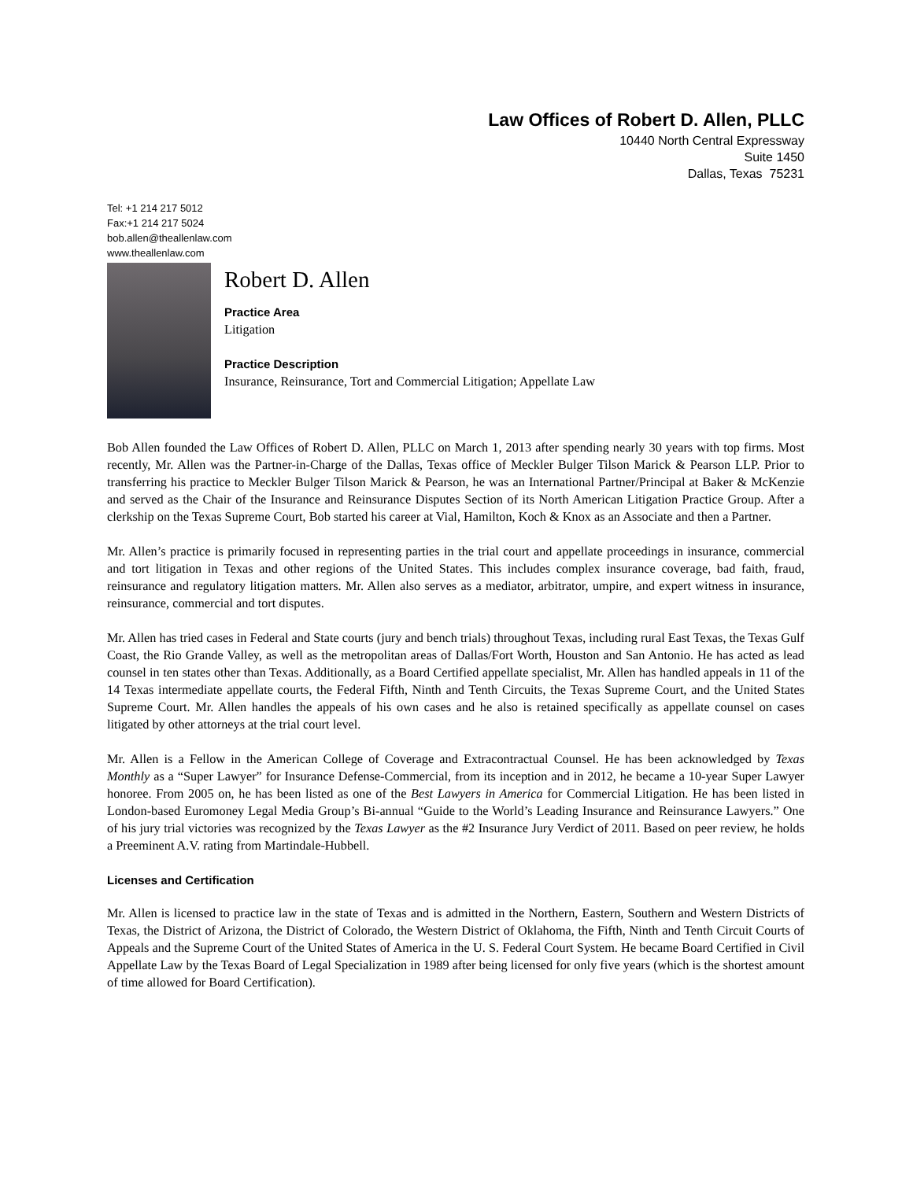Law Offices of Robert D. Allen, PLLC
10440 North Central Expressway
Suite 1450
Dallas, Texas 75231
Tel: +1 214 217 5012
Fax:+1 214 217 5024
bob.allen@theallenlaw.com
www.theallenlaw.com
Robert D. Allen
Practice Area
Litigation
Practice Description
Insurance, Reinsurance, Tort and Commercial Litigation; Appellate Law
Bob Allen founded the Law Offices of Robert D. Allen, PLLC on March 1, 2013 after spending nearly 30 years with top firms. Most recently, Mr. Allen was the Partner-in-Charge of the Dallas, Texas office of Meckler Bulger Tilson Marick & Pearson LLP. Prior to transferring his practice to Meckler Bulger Tilson Marick & Pearson, he was an International Partner/Principal at Baker & McKenzie and served as the Chair of the Insurance and Reinsurance Disputes Section of its North American Litigation Practice Group. After a clerkship on the Texas Supreme Court, Bob started his career at Vial, Hamilton, Koch & Knox as an Associate and then a Partner.
Mr. Allen’s practice is primarily focused in representing parties in the trial court and appellate proceedings in insurance, commercial and tort litigation in Texas and other regions of the United States. This includes complex insurance coverage, bad faith, fraud, reinsurance and regulatory litigation matters. Mr. Allen also serves as a mediator, arbitrator, umpire, and expert witness in insurance, reinsurance, commercial and tort disputes.
Mr. Allen has tried cases in Federal and State courts (jury and bench trials) throughout Texas, including rural East Texas, the Texas Gulf Coast, the Rio Grande Valley, as well as the metropolitan areas of Dallas/Fort Worth, Houston and San Antonio. He has acted as lead counsel in ten states other than Texas. Additionally, as a Board Certified appellate specialist, Mr. Allen has handled appeals in 11 of the 14 Texas intermediate appellate courts, the Federal Fifth, Ninth and Tenth Circuits, the Texas Supreme Court, and the United States Supreme Court. Mr. Allen handles the appeals of his own cases and he also is retained specifically as appellate counsel on cases litigated by other attorneys at the trial court level.
Mr. Allen is a Fellow in the American College of Coverage and Extracontractual Counsel. He has been acknowledged by Texas Monthly as a “Super Lawyer” for Insurance Defense-Commercial, from its inception and in 2012, he became a 10-year Super Lawyer honoree. From 2005 on, he has been listed as one of the Best Lawyers in America for Commercial Litigation. He has been listed in London-based Euromoney Legal Media Group’s Bi-annual “Guide to the World’s Leading Insurance and Reinsurance Lawyers.” One of his jury trial victories was recognized by the Texas Lawyer as the #2 Insurance Jury Verdict of 2011. Based on peer review, he holds a Preeminent A.V. rating from Martindale-Hubbell.
Licenses and Certification
Mr. Allen is licensed to practice law in the state of Texas and is admitted in the Northern, Eastern, Southern and Western Districts of Texas, the District of Arizona, the District of Colorado, the Western District of Oklahoma, the Fifth, Ninth and Tenth Circuit Courts of Appeals and the Supreme Court of the United States of America in the U. S. Federal Court System. He became Board Certified in Civil Appellate Law by the Texas Board of Legal Specialization in 1989 after being licensed for only five years (which is the shortest amount of time allowed for Board Certification).